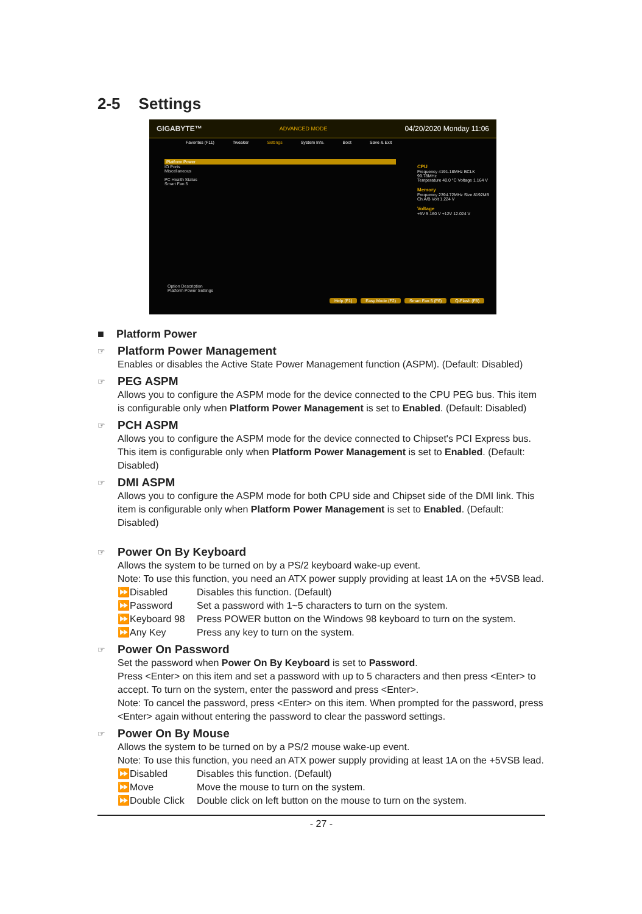2-5 Settings
GIGABYTE™ ADVANCED MODE 04/20/2020 Monday 11:06
Favorites (F11) Tweaker Settings System Info. Boot Save & Exit
Platform Power
IO Ports
Miscellaneous
PC Health Status
Smart Fan 5
CPU
Frequency 4191.18MHz BCLK 99.78MHz
Temperature 40.0 °C Voltage 1.164 V
Memory
Frequency 2394.72MHz Size 8192MB
Ch A/B Volt 1.224 V
Voltage
+5V 5.160 V +12V 12.024 V
Option Description
Platform Power Settings
Help (F1) Easy Mode (F2) Smart Fan 5 (F6) Q-Flash (F8)
■ Platform Power
☞ Platform Power Management
Enables or disables the Active State Power Management function (ASPM). (Default: Disabled)
☞ PEG ASPM
Allows you to configure the ASPM mode for the device connected to the CPU PEG bus. This item is configurable only when Platform Power Management is set to Enabled. (Default: Disabled)
☞ PCH ASPM
Allows you to configure the ASPM mode for the device connected to Chipset's PCI Express bus. This item is configurable only when Platform Power Management is set to Enabled. (Default: Disabled)
☞ DMI ASPM
Allows you to configure the ASPM mode for both CPU side and Chipset side of the DMI link. This item is configurable only when Platform Power Management is set to Enabled. (Default: Disabled)
☞ Power On By Keyboard
Allows the system to be turned on by a PS/2 keyboard wake-up event.
Note: To use this function, you need an ATX power supply providing at least 1A on the +5VSB lead.
⏩Disabled Disables this function. (Default)
⏩Password Set a password with 1~5 characters to turn on the system.
⏩Keyboard 98 Press POWER button on the Windows 98 keyboard to turn on the system.
⏩Any Key Press any key to turn on the system.
☞ Power On Password
Set the password when Power On By Keyboard is set to Password.
Press <Enter> on this item and set a password with up to 5 characters and then press <Enter> to accept. To turn on the system, enter the password and press <Enter>.
Note: To cancel the password, press <Enter> on this item. When prompted for the password, press <Enter> again without entering the password to clear the password settings.
☞ Power On By Mouse
Allows the system to be turned on by a PS/2 mouse wake-up event.
Note: To use this function, you need an ATX power supply providing at least 1A on the +5VSB lead.
⏩Disabled Disables this function. (Default)
⏩Move Move the mouse to turn on the system.
⏩Double Click Double click on left button on the mouse to turn on the system.
- 27 -